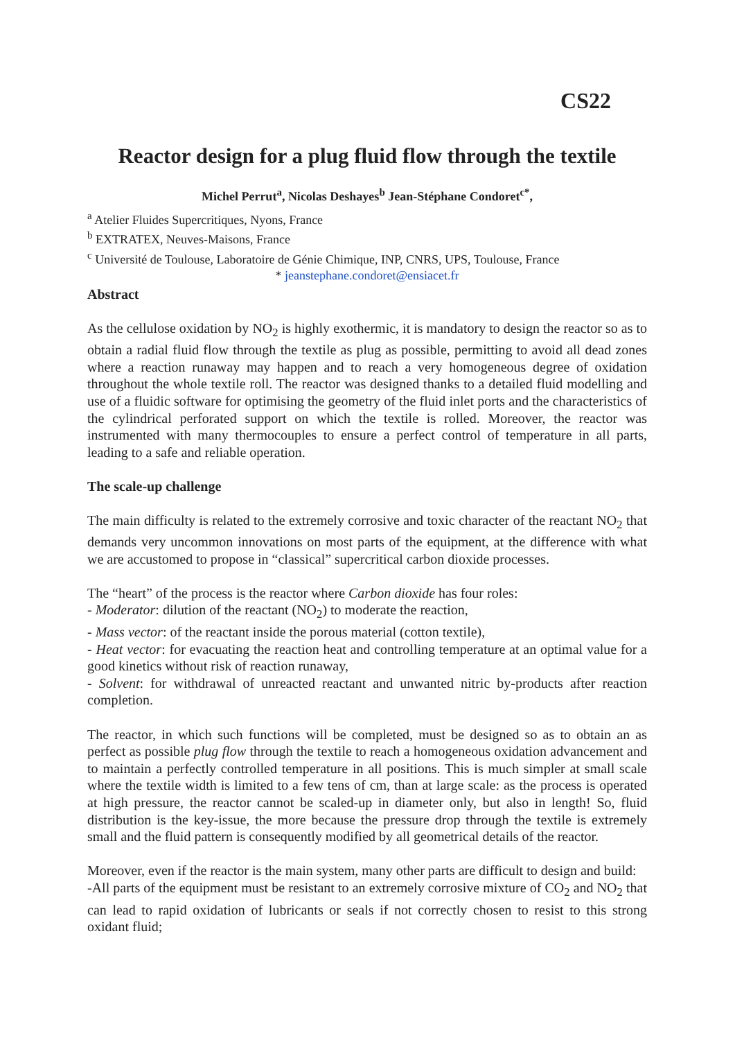CS22
Reactor design for a plug fluid flow through the textile
Michel Perrut<sup>a</sup>, Nicolas Deshayes<sup>b</sup> Jean-Stéphane Condoret<sup>c*</sup>,
<sup>a</sup> Atelier Fluides Supercritiques, Nyons, France
<sup>b</sup> EXTRATEX, Neuves-Maisons, France
<sup>c</sup> Université de Toulouse, Laboratoire de Génie Chimique, INP, CNRS, UPS, Toulouse, France
* jeanstephane.condoret@ensiacet.fr
Abstract
As the cellulose oxidation by NO<sub>2</sub> is highly exothermic, it is mandatory to design the reactor so as to obtain a radial fluid flow through the textile as plug as possible, permitting to avoid all dead zones where a reaction runaway may happen and to reach a very homogeneous degree of oxidation throughout the whole textile roll. The reactor was designed thanks to a detailed fluid modelling and use of a fluidic software for optimising the geometry of the fluid inlet ports and the characteristics of the cylindrical perforated support on which the textile is rolled. Moreover, the reactor was instrumented with many thermocouples to ensure a perfect control of temperature in all parts, leading to a safe and reliable operation.
The scale-up challenge
The main difficulty is related to the extremely corrosive and toxic character of the reactant NO<sub>2</sub> that demands very uncommon innovations on most parts of the equipment, at the difference with what we are accustomed to propose in “classical” supercritical carbon dioxide processes.
The “heart” of the process is the reactor where Carbon dioxide has four roles:
- Moderator: dilution of the reactant (NO<sub>2</sub>) to moderate the reaction,
- Mass vector: of the reactant inside the porous material (cotton textile),
- Heat vector: for evacuating the reaction heat and controlling temperature at an optimal value for a good kinetics without risk of reaction runaway,
- Solvent: for withdrawal of unreacted reactant and unwanted nitric by-products after reaction completion.
The reactor, in which such functions will be completed, must be designed so as to obtain an as perfect as possible plug flow through the textile to reach a homogeneous oxidation advancement and to maintain a perfectly controlled temperature in all positions. This is much simpler at small scale where the textile width is limited to a few tens of cm, than at large scale: as the process is operated at high pressure, the reactor cannot be scaled-up in diameter only, but also in length! So, fluid distribution is the key-issue, the more because the pressure drop through the textile is extremely small and the fluid pattern is consequently modified by all geometrical details of the reactor.
Moreover, even if the reactor is the main system, many other parts are difficult to design and build:
-All parts of the equipment must be resistant to an extremely corrosive mixture of CO<sub>2</sub> and NO<sub>2</sub> that can lead to rapid oxidation of lubricants or seals if not correctly chosen to resist to this strong oxidant fluid;